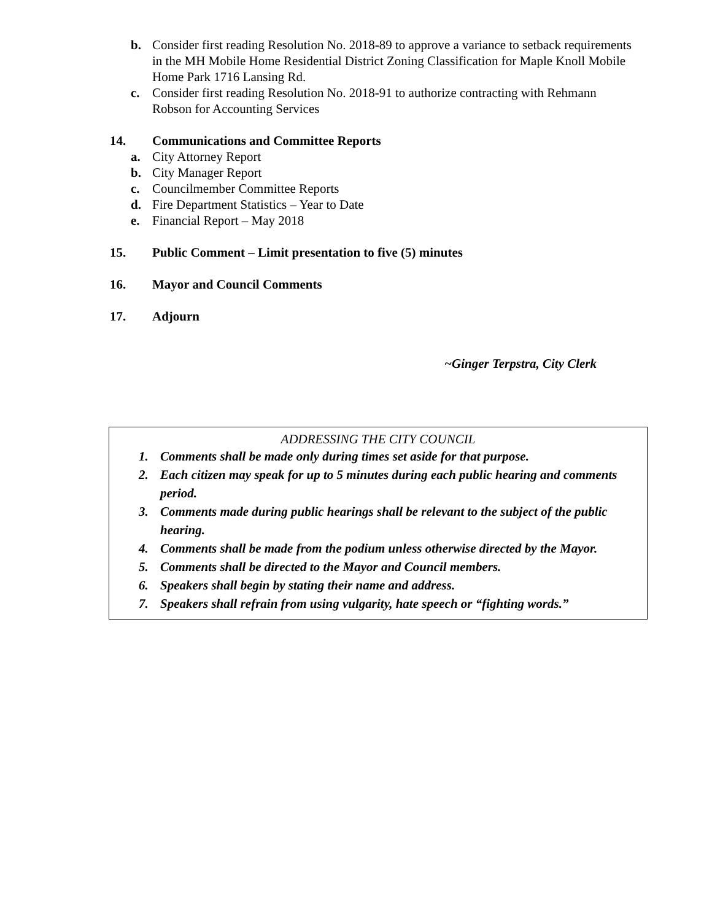b. Consider first reading Resolution No. 2018-89 to approve a variance to setback requirements in the MH Mobile Home Residential District Zoning Classification for Maple Knoll Mobile Home Park 1716 Lansing Rd.
c. Consider first reading Resolution No. 2018-91 to authorize contracting with Rehmann Robson for Accounting Services
14. Communications and Committee Reports
a. City Attorney Report
b. City Manager Report
c. Councilmember Committee Reports
d. Fire Department Statistics – Year to Date
e. Financial Report – May 2018
15. Public Comment – Limit presentation to five (5) minutes
16. Mayor and Council Comments
17. Adjourn
~Ginger Terpstra, City Clerk
ADDRESSING THE CITY COUNCIL
1. Comments shall be made only during times set aside for that purpose.
2. Each citizen may speak for up to 5 minutes during each public hearing and comments period.
3. Comments made during public hearings shall be relevant to the subject of the public hearing.
4. Comments shall be made from the podium unless otherwise directed by the Mayor.
5. Comments shall be directed to the Mayor and Council members.
6. Speakers shall begin by stating their name and address.
7. Speakers shall refrain from using vulgarity, hate speech or “fighting words.”